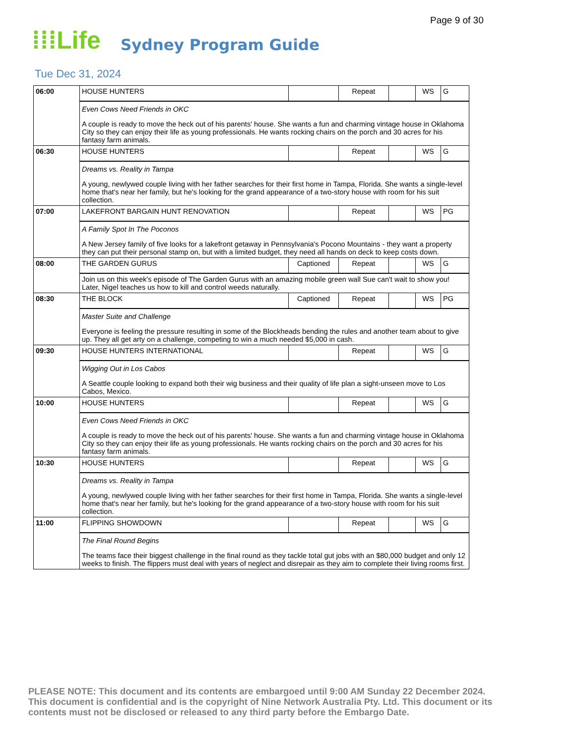Page 9 of 30
⁞⁞⁞Life Sydney Program Guide
Tue Dec 31, 2024
| 06:00 | HOUSE HUNTERS | | Repeat | | WS | G |
| | Even Cows Need Friends in OKC A couple is ready to move the heck out of his parents' house. She wants a fun and charming vintage house in Oklahoma City so they can enjoy their life as young professionals. He wants rocking chairs on the porch and 30 acres for his fantasy farm animals. | | | | | |
| 06:30 | HOUSE HUNTERS | | Repeat | | WS | G |
| | Dreams vs. Reality in Tampa A young, newlywed couple living with her father searches for their first home in Tampa, Florida. She wants a single-level home that's near her family, but he's looking for the grand appearance of a two-story house with room for his suit collection. | | | | | |
| 07:00 | LAKEFRONT BARGAIN HUNT RENOVATION | | Repeat | | WS | PG |
| | A Family Spot In The Poconos A New Jersey family of five looks for a lakefront getaway in Pennsylvania's Pocono Mountains - they want a property they can put their personal stamp on, but with a limited budget, they need all hands on deck to keep costs down. | | | | | |
| 08:00 | THE GARDEN GURUS | Captioned | Repeat | | WS | G |
| | Join us on this week's episode of The Garden Gurus with an amazing mobile green wall Sue can't wait to show you! Later, Nigel teaches us how to kill and control weeds naturally. | | | | | |
| 08:30 | THE BLOCK | Captioned | Repeat | | WS | PG |
| | Master Suite and Challenge Everyone is feeling the pressure resulting in some of the Blockheads bending the rules and another team about to give up. They all get arty on a challenge, competing to win a much needed $5,000 in cash. | | | | | |
| 09:30 | HOUSE HUNTERS INTERNATIONAL | | Repeat | | WS | G |
| | Wigging Out in Los Cabos A Seattle couple looking to expand both their wig business and their quality of life plan a sight-unseen move to Los Cabos, Mexico. | | | | | |
| 10:00 | HOUSE HUNTERS | | Repeat | | WS | G |
| | Even Cows Need Friends in OKC A couple is ready to move the heck out of his parents' house. She wants a fun and charming vintage house in Oklahoma City so they can enjoy their life as young professionals. He wants rocking chairs on the porch and 30 acres for his fantasy farm animals. | | | | | |
| 10:30 | HOUSE HUNTERS | | Repeat | | WS | G |
| | Dreams vs. Reality in Tampa A young, newlywed couple living with her father searches for their first home in Tampa, Florida. She wants a single-level home that's near her family, but he's looking for the grand appearance of a two-story house with room for his suit collection. | | | | | |
| 11:00 | FLIPPING SHOWDOWN | | Repeat | | WS | G |
| | The Final Round Begins The teams face their biggest challenge in the final round as they tackle total gut jobs with an $80,000 budget and only 12 weeks to finish. The flippers must deal with years of neglect and disrepair as they aim to complete their living rooms first. | | | | | |
PLEASE NOTE: This document and its contents are embargoed until 9:00 AM Sunday 22 December 2024. This document is confidential and is the copyright of Nine Network Australia Pty. Ltd. This document or its contents must not be disclosed or released to any third party before the Embargo Date.